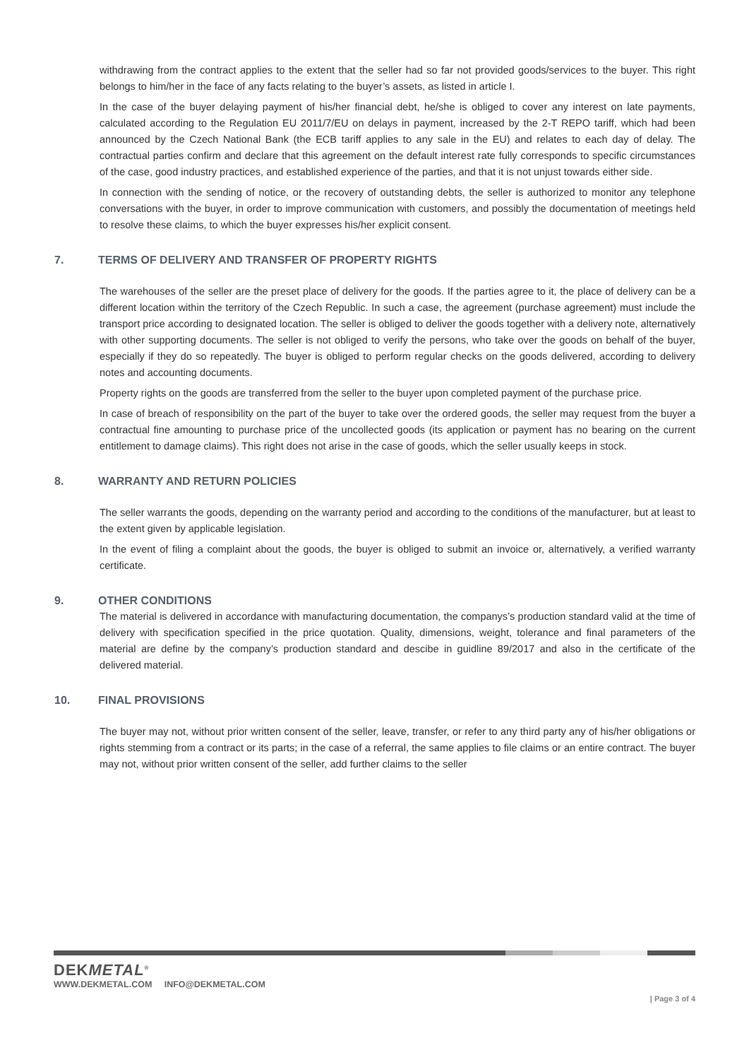withdrawing from the contract applies to the extent that the seller had so far not provided goods/services to the buyer. This right belongs to him/her in the face of any facts relating to the buyer’s assets, as listed in article I.
In the case of the buyer delaying payment of his/her financial debt, he/she is obliged to cover any interest on late payments, calculated according to the Regulation EU 2011/7/EU on delays in payment, increased by the 2-T REPO tariff, which had been announced by the Czech National Bank (the ECB tariff applies to any sale in the EU) and relates to each day of delay. The contractual parties confirm and declare that this agreement on the default interest rate fully corresponds to specific circumstances of the case, good industry practices, and established experience of the parties, and that it is not unjust towards either side.
In connection with the sending of notice, or the recovery of outstanding debts, the seller is authorized to monitor any telephone conversations with the buyer, in order to improve communication with customers, and possibly the documentation of meetings held to resolve these claims, to which the buyer expresses his/her explicit consent.
7. TERMS OF DELIVERY AND TRANSFER OF PROPERTY RIGHTS
The warehouses of the seller are the preset place of delivery for the goods. If the parties agree to it, the place of delivery can be a different location within the territory of the Czech Republic. In such a case, the agreement (purchase agreement) must include the transport price according to designated location. The seller is obliged to deliver the goods together with a delivery note, alternatively with other supporting documents. The seller is not obliged to verify the persons, who take over the goods on behalf of the buyer, especially if they do so repeatedly. The buyer is obliged to perform regular checks on the goods delivered, according to delivery notes and accounting documents.
Property rights on the goods are transferred from the seller to the buyer upon completed payment of the purchase price.
In case of breach of responsibility on the part of the buyer to take over the ordered goods, the seller may request from the buyer a contractual fine amounting to purchase price of the uncollected goods (its application or payment has no bearing on the current entitlement to damage claims). This right does not arise in the case of goods, which the seller usually keeps in stock.
8. WARRANTY AND RETURN POLICIES
The seller warrants the goods, depending on the warranty period and according to the conditions of the manufacturer, but at least to the extent given by applicable legislation.
In the event of filing a complaint about the goods, the buyer is obliged to submit an invoice or, alternatively, a verified warranty certificate.
9. OTHER CONDITIONS
The material is delivered in accordance with manufacturing documentation, the companys’s production standard valid at the time of delivery with specification specified in the price quotation. Quality, dimensions, weight, tolerance and final parameters of the material are define by the company’s production standard and descibe in guidline 89/2017 and also in the certificate of the delivered material.
10. FINAL PROVISIONS
The buyer may not, without prior written consent of the seller, leave, transfer, or refer to any third party any of his/her obligations or rights stemming from a contract or its parts; in the case of a referral, the same applies to file claims or an entire contract. The buyer may not, without prior written consent of the seller, add further claims to the seller
DEKMETAL<sup>®</sup>
WWW.DEKMETAL.COM INFO@DEKMETAL.COM
| Page 3 of 4